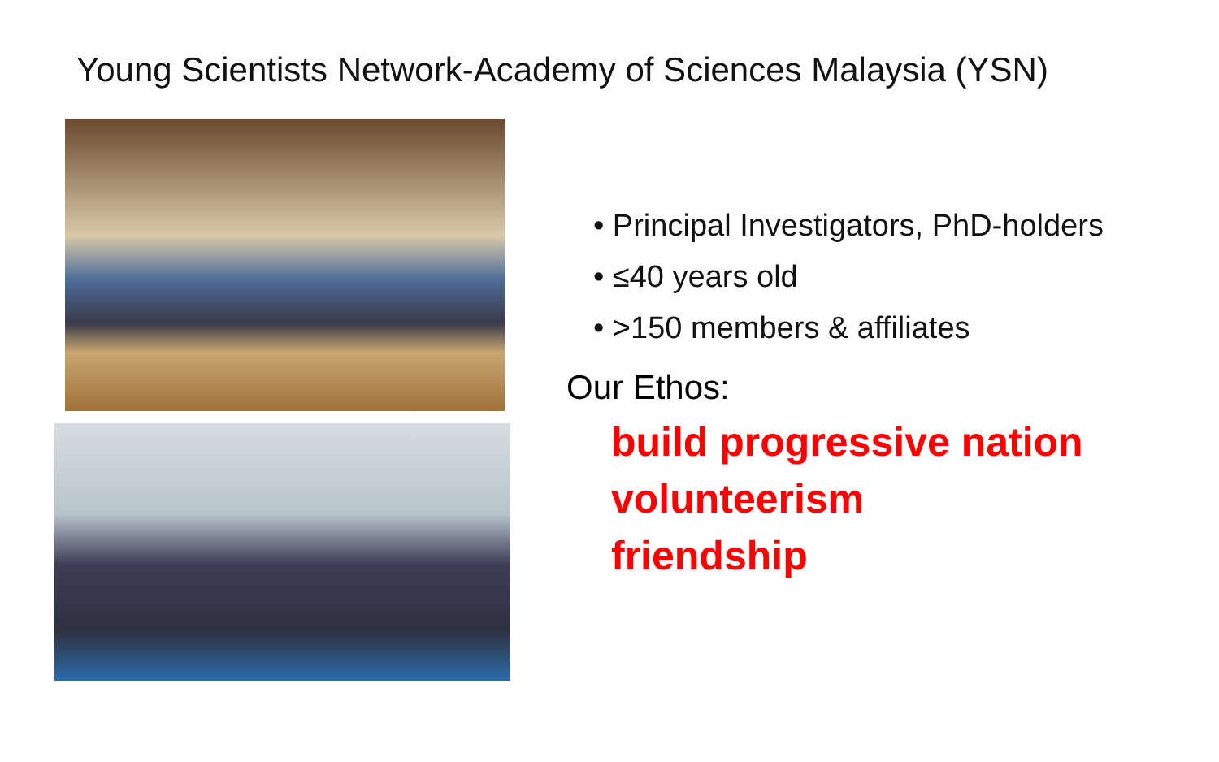Young Scientists Network-Academy of Sciences Malaysia (YSN)
• Principal Investigators, PhD-holders
• ≤40 years old
• >150 members & affiliates
Our Ethos:
build progressive nation
volunteerism
friendship